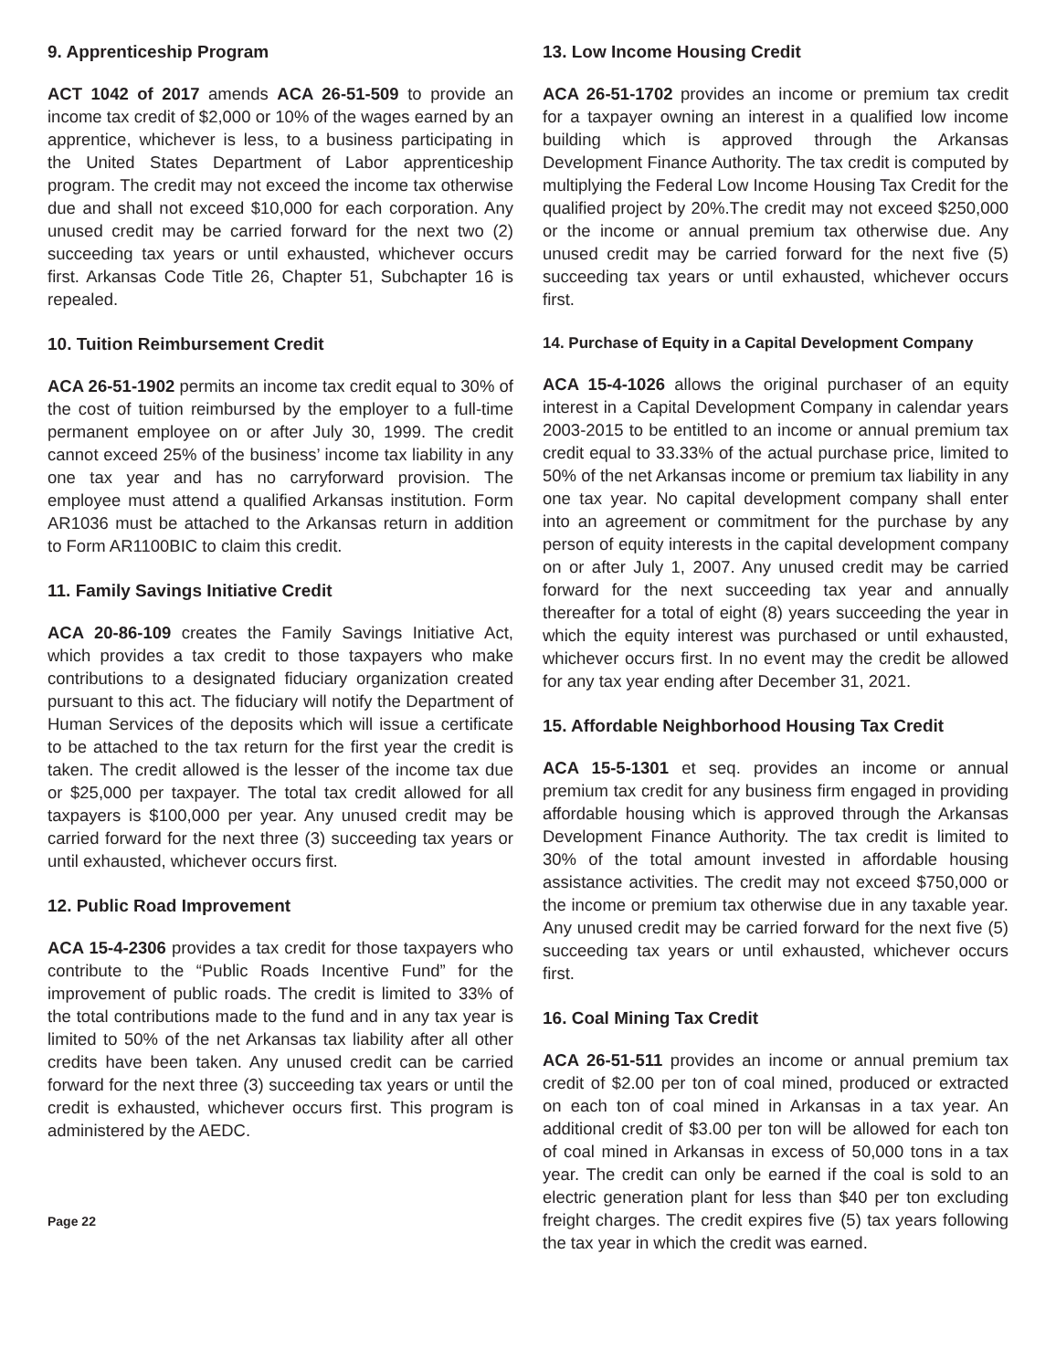9. Apprenticeship Program
ACT 1042 of 2017 amends ACA 26-51-509 to provide an income tax credit of $2,000 or 10% of the wages earned by an apprentice, whichever is less, to a business participating in the United States Department of Labor apprenticeship program. The credit may not exceed the income tax otherwise due and shall not exceed $10,000 for each corporation. Any unused credit may be carried forward for the next two (2) succeeding tax years or until exhausted, whichever occurs first. Arkansas Code Title 26, Chapter 51, Subchapter 16 is repealed.
10. Tuition Reimbursement Credit
ACA 26-51-1902 permits an income tax credit equal to 30% of the cost of tuition reimbursed by the employer to a full-time permanent employee on or after July 30, 1999. The credit cannot exceed 25% of the business’ income tax liability in any one tax year and has no carryforward provision. The employee must attend a qualified Arkansas institution. Form AR1036 must be attached to the Arkansas return in addition to Form AR1100BIC to claim this credit.
11. Family Savings Initiative Credit
ACA 20-86-109 creates the Family Savings Initiative Act, which provides a tax credit to those taxpayers who make contributions to a designated fiduciary organization created pursuant to this act. The fiduciary will notify the Department of Human Services of the deposits which will issue a certificate to be attached to the tax return for the first year the credit is taken. The credit allowed is the lesser of the income tax due or $25,000 per taxpayer. The total tax credit allowed for all taxpayers is $100,000 per year. Any unused credit may be carried forward for the next three (3) succeeding tax years or until exhausted, whichever occurs first.
12. Public Road Improvement
ACA 15-4-2306 provides a tax credit for those taxpayers who contribute to the “Public Roads Incentive Fund” for the improvement of public roads. The credit is limited to 33% of the total contributions made to the fund and in any tax year is limited to 50% of the net Arkansas tax liability after all other credits have been taken. Any unused credit can be carried forward for the next three (3) succeeding tax years or until the credit is exhausted, whichever occurs first. This program is administered by the AEDC.
13. Low Income Housing Credit
ACA 26-51-1702 provides an income or premium tax credit for a taxpayer owning an interest in a qualified low income building which is approved through the Arkansas Development Finance Authority. The tax credit is computed by multiplying the Federal Low Income Housing Tax Credit for the qualified project by 20%.The credit may not exceed $250,000 or the income or annual premium tax otherwise due. Any unused credit may be carried forward for the next five (5) succeeding tax years or until exhausted, whichever occurs first.
14. Purchase of Equity in a Capital Development Company
ACA 15-4-1026 allows the original purchaser of an equity interest in a Capital Development Company in calendar years 2003-2015 to be entitled to an income or annual premium tax credit equal to 33.33% of the actual purchase price, limited to 50% of the net Arkansas income or premium tax liability in any one tax year. No capital development company shall enter into an agreement or commitment for the purchase by any person of equity interests in the capital development company on or after July 1, 2007. Any unused credit may be carried forward for the next succeeding tax year and annually thereafter for a total of eight (8) years succeeding the year in which the equity interest was purchased or until exhausted, whichever occurs first. In no event may the credit be allowed for any tax year ending after December 31, 2021.
15. Affordable Neighborhood Housing Tax Credit
ACA 15-5-1301 et seq. provides an income or annual premium tax credit for any business firm engaged in providing affordable housing which is approved through the Arkansas Development Finance Authority. The tax credit is limited to 30% of the total amount invested in affordable housing assistance activities. The credit may not exceed $750,000 or the income or premium tax otherwise due in any taxable year. Any unused credit may be carried forward for the next five (5) succeeding tax years or until exhausted, whichever occurs first.
16. Coal Mining Tax Credit
ACA 26-51-511 provides an income or annual premium tax credit of $2.00 per ton of coal mined, produced or extracted on each ton of coal mined in Arkansas in a tax year. An additional credit of $3.00 per ton will be allowed for each ton of coal mined in Arkansas in excess of 50,000 tons in a tax year. The credit can only be earned if the coal is sold to an electric generation plant for less than $40 per ton excluding freight charges. The credit expires five (5) tax years following the tax year in which the credit was earned.
Page 22